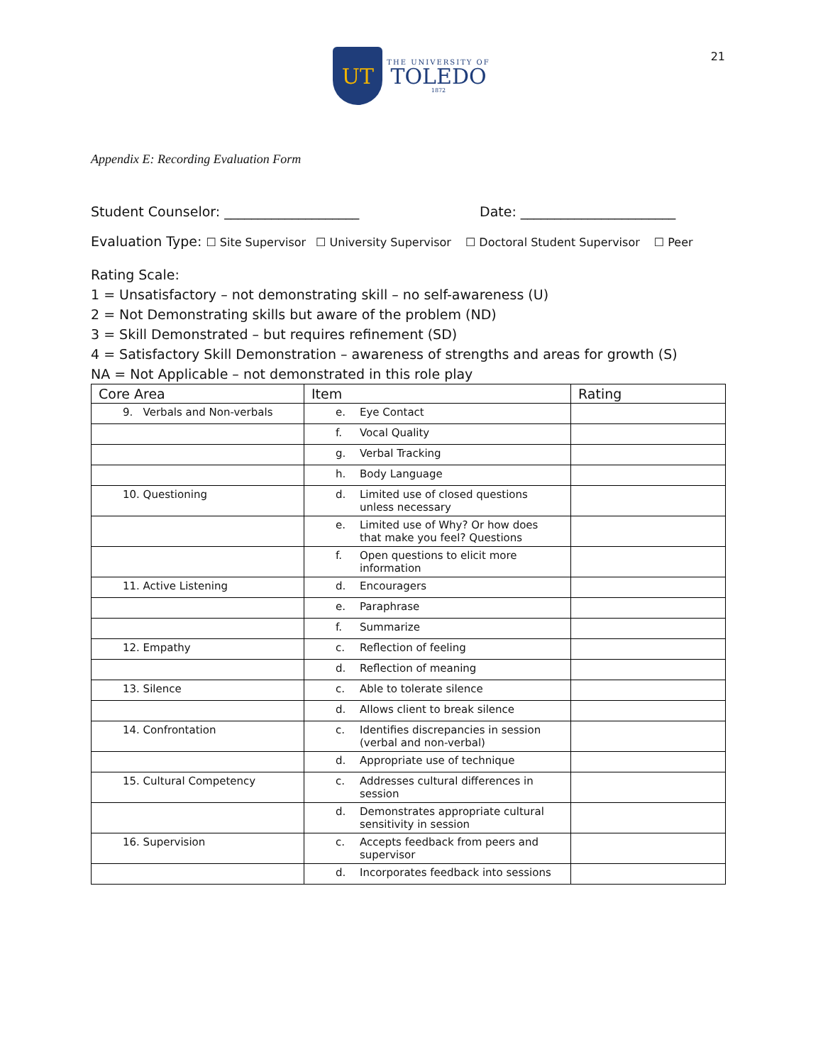UT
THE UNIVERSITY OF
TOLEDO
1872
21
Appendix E: Recording Evaluation Form
Student Counselor: ____________________ Date: _______________________
Evaluation Type: ☐ Site Supervisor ☐ University Supervisor ☐ Doctoral Student Supervisor ☐ Peer
Rating Scale:
1 = Unsatisfactory – not demonstrating skill – no self-awareness (U)
2 = Not Demonstrating skills but aware of the problem (ND)
3 = Skill Demonstrated – but requires refinement (SD)
4 = Satisfactory Skill Demonstration – awareness of strengths and areas for growth (S)
NA = Not Applicable – not demonstrated in this role play
| Core Area | Item | Rating |
| --- | --- | --- |
| 9. Verbals and Non-verbals | e. Eye Contact | |
| | f. Vocal Quality | |
| | g. Verbal Tracking | |
| | h. Body Language | |
| 10. Questioning | d. Limited use of closed questions unless necessary | |
| | e. Limited use of Why? Or how does that make you feel? Questions | |
| | f. Open questions to elicit more information | |
| 11. Active Listening | d. Encouragers | |
| | e. Paraphrase | |
| | f. Summarize | |
| 12. Empathy | c. Reflection of feeling | |
| | d. Reflection of meaning | |
| 13. Silence | c. Able to tolerate silence | |
| | d. Allows client to break silence | |
| 14. Confrontation | c. Identifies discrepancies in session (verbal and non-verbal) | |
| | d. Appropriate use of technique | |
| 15. Cultural Competency | c. Addresses cultural differences in session | |
| | d. Demonstrates appropriate cultural sensitivity in session | |
| 16. Supervision | c. Accepts feedback from peers and supervisor | |
| | d. Incorporates feedback into sessions | |